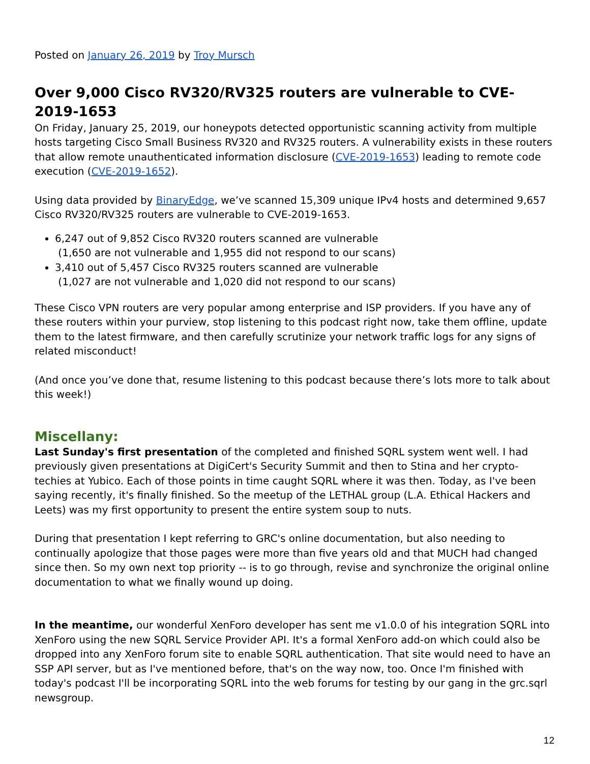Posted on January 26, 2019 by Troy Mursch
Over 9,000 Cisco RV320/RV325 routers are vulnerable to CVE-2019-1653
On Friday, January 25, 2019, our honeypots detected opportunistic scanning activity from multiple hosts targeting Cisco Small Business RV320 and RV325 routers. A vulnerability exists in these routers that allow remote unauthenticated information disclosure (CVE-2019-1653) leading to remote code execution (CVE-2019-1652).
Using data provided by BinaryEdge, we’ve scanned 15,309 unique IPv4 hosts and determined 9,657 Cisco RV320/RV325 routers are vulnerable to CVE-2019-1653.
6,247 out of 9,852 Cisco RV320 routers scanned are vulnerable
(1,650 are not vulnerable and 1,955 did not respond to our scans)
3,410 out of 5,457 Cisco RV325 routers scanned are vulnerable
(1,027 are not vulnerable and 1,020 did not respond to our scans)
These Cisco VPN routers are very popular among enterprise and ISP providers. If you have any of these routers within your purview, stop listening to this podcast right now, take them offline, update them to the latest firmware, and then carefully scrutinize your network traffic logs for any signs of related misconduct!
(And once you’ve done that, resume listening to this podcast because there’s lots more to talk about this week!)
Miscellany:
Last Sunday's first presentation of the completed and finished SQRL system went well. I had previously given presentations at DigiCert's Security Summit and then to Stina and her crypto-techies at Yubico. Each of those points in time caught SQRL where it was then. Today, as I've been saying recently, it's finally finished. So the meetup of the LETHAL group (L.A. Ethical Hackers and Leets) was my first opportunity to present the entire system soup to nuts.
During that presentation I kept referring to GRC's online documentation, but also needing to continually apologize that those pages were more than five years old and that MUCH had changed since then. So my own next top priority -- is to go through, revise and synchronize the original online documentation to what we finally wound up doing.
In the meantime, our wonderful XenForo developer has sent me v1.0.0 of his integration SQRL into XenForo using the new SQRL Service Provider API. It's a formal XenForo add-on which could also be dropped into any XenForo forum site to enable SQRL authentication. That site would need to have an SSP API server, but as I've mentioned before, that's on the way now, too. Once I'm finished with today's podcast I'll be incorporating SQRL into the web forums for testing by our gang in the grc.sqrl newsgroup.
12